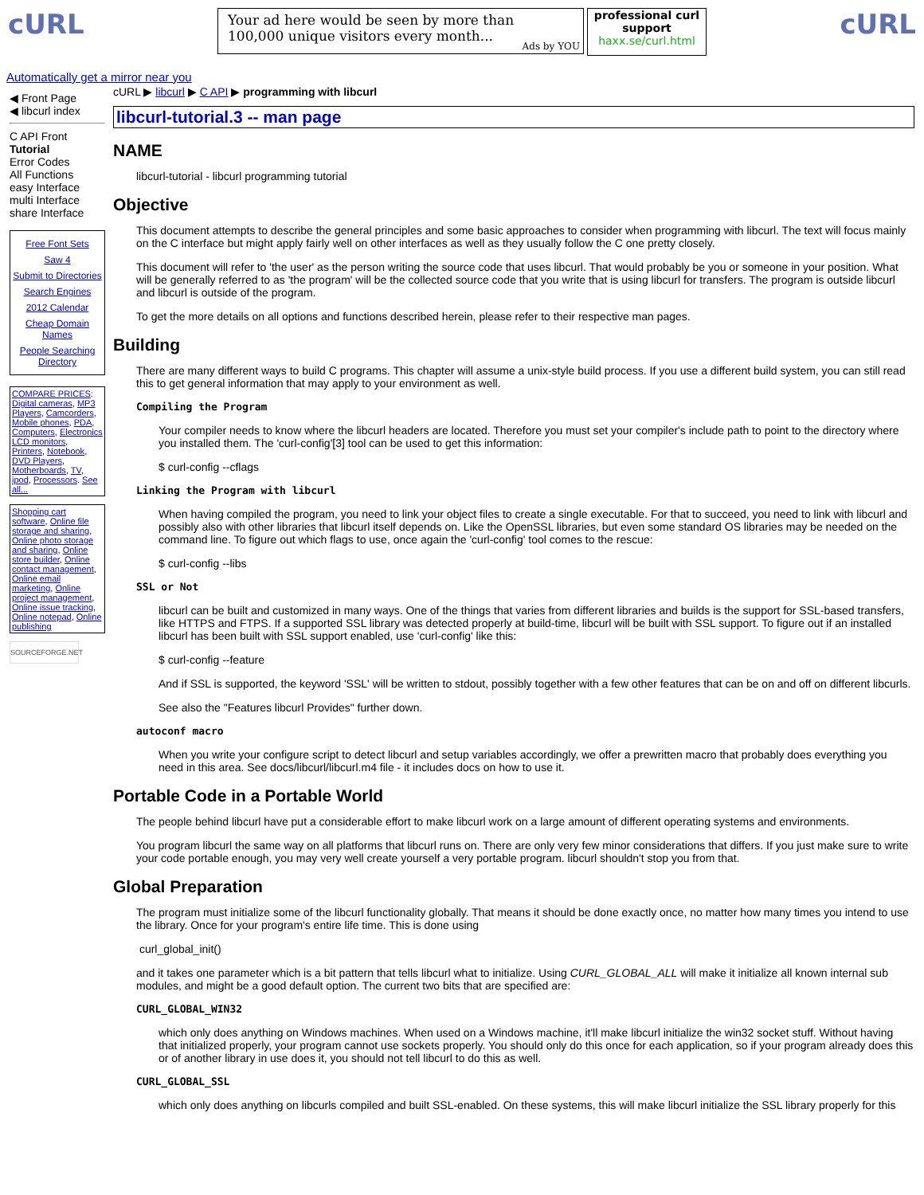cURL
Your ad here would be seen by more than 100,000 unique visitors every month...
Ads by YOU
professional curl support
haxx.se/curl.html
cURL
Automatically get a mirror near you
◀ Front Page
◀ libcurl index
C API Front
Tutorial
Error Codes
All Functions
easy Interface
multi Interface
share Interface
Free Font Sets
Saw 4
Submit to Directories
Search Engines
2012 Calendar
Cheap Domain Names
People Searching Directory
COMPARE PRICES: Digital cameras, MP3 Players, Camcorders, Mobile phones, PDA, Computers, Electronics LCD monitors, Printers, Notebook, DVD Players, Motherboards, TV, ipod, Processors. See all...
Shopping cart software, Online file storage and sharing, Online photo storage and sharing, Online store builder, Online contact management, Online email marketing, Online project management, Online issue tracking, Online notepad, Online publishing
SOURCEFORGE.NET
cURL ▶ libcurl ▶ C API ▶ programming with libcurl
libcurl-tutorial.3 -- man page
NAME
libcurl-tutorial - libcurl programming tutorial
Objective
This document attempts to describe the general principles and some basic approaches to consider when programming with libcurl. The text will focus mainly on the C interface but might apply fairly well on other interfaces as well as they usually follow the C one pretty closely.
This document will refer to 'the user' as the person writing the source code that uses libcurl. That would probably be you or someone in your position. What will be generally referred to as 'the program' will be the collected source code that you write that is using libcurl for transfers. The program is outside libcurl and libcurl is outside of the program.
To get the more details on all options and functions described herein, please refer to their respective man pages.
Building
There are many different ways to build C programs. This chapter will assume a unix-style build process. If you use a different build system, you can still read this to get general information that may apply to your environment as well.
Compiling the Program
Your compiler needs to know where the libcurl headers are located. Therefore you must set your compiler's include path to point to the directory where you installed them. The 'curl-config'[3] tool can be used to get this information:
$ curl-config --cflags
Linking the Program with libcurl
When having compiled the program, you need to link your object files to create a single executable. For that to succeed, you need to link with libcurl and possibly also with other libraries that libcurl itself depends on. Like the OpenSSL libraries, but even some standard OS libraries may be needed on the command line. To figure out which flags to use, once again the 'curl-config' tool comes to the rescue:
$ curl-config --libs
SSL or Not
libcurl can be built and customized in many ways. One of the things that varies from different libraries and builds is the support for SSL-based transfers, like HTTPS and FTPS. If a supported SSL library was detected properly at build-time, libcurl will be built with SSL support. To figure out if an installed libcurl has been built with SSL support enabled, use 'curl-config' like this:
$ curl-config --feature
And if SSL is supported, the keyword 'SSL' will be written to stdout, possibly together with a few other features that can be on and off on different libcurls.
See also the "Features libcurl Provides" further down.
autoconf macro
When you write your configure script to detect libcurl and setup variables accordingly, we offer a prewritten macro that probably does everything you need in this area. See docs/libcurl/libcurl.m4 file - it includes docs on how to use it.
Portable Code in a Portable World
The people behind libcurl have put a considerable effort to make libcurl work on a large amount of different operating systems and environments.
You program libcurl the same way on all platforms that libcurl runs on. There are only very few minor considerations that differs. If you just make sure to write your code portable enough, you may very well create yourself a very portable program. libcurl shouldn't stop you from that.
Global Preparation
The program must initialize some of the libcurl functionality globally. That means it should be done exactly once, no matter how many times you intend to use the library. Once for your program's entire life time. This is done using
curl_global_init()
and it takes one parameter which is a bit pattern that tells libcurl what to initialize. Using CURL_GLOBAL_ALL will make it initialize all known internal sub modules, and might be a good default option. The current two bits that are specified are:
CURL_GLOBAL_WIN32
which only does anything on Windows machines. When used on a Windows machine, it'll make libcurl initialize the win32 socket stuff. Without having that initialized properly, your program cannot use sockets properly. You should only do this once for each application, so if your program already does this or of another library in use does it, you should not tell libcurl to do this as well.
CURL_GLOBAL_SSL
which only does anything on libcurls compiled and built SSL-enabled. On these systems, this will make libcurl initialize the SSL library properly for this